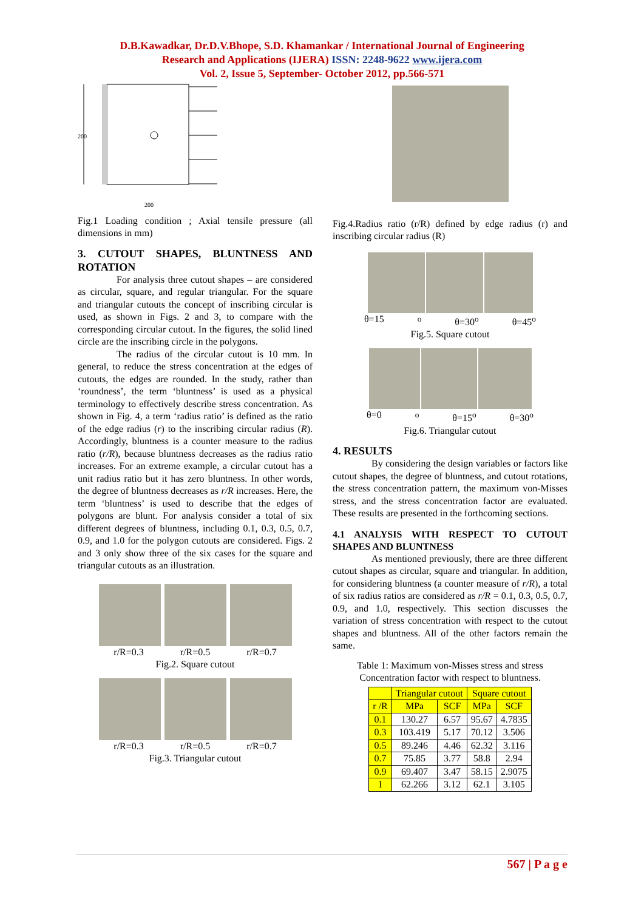D.B.Kawadkar, Dr.D.V.Bhope, S.D. Khamankar / International Journal of Engineering
Research and Applications (IJERA) ISSN: 2248-9622 www.ijera.com
Vol. 2, Issue 5, September- October 2012, pp.566-571
200
200
Fig.1 Loading condition ; Axial tensile pressure (all dimensions in mm)
3. CUTOUT SHAPES, BLUNTNESS AND ROTATION
For analysis three cutout shapes – are considered as circular, square, and regular triangular. For the square and triangular cutouts the concept of inscribing circular is used, as shown in Figs. 2 and 3, to compare with the corresponding circular cutout. In the figures, the solid lined circle are the inscribing circle in the polygons.
The radius of the circular cutout is 10 mm. In general, to reduce the stress concentration at the edges of cutouts, the edges are rounded. In the study, rather than ‘roundness’, the term ‘bluntness’ is used as a physical terminology to effectively describe stress concentration. As shown in Fig. 4, a term ‘radius ratio’ is defined as the ratio of the edge radius (r) to the inscribing circular radius (R). Accordingly, bluntness is a counter measure to the radius ratio (r/R), because bluntness decreases as the radius ratio increases. For an extreme example, a circular cutout has a unit radius ratio but it has zero bluntness. In other words, the degree of bluntness decreases as r/R increases. Here, the term ‘bluntness’ is used to describe that the edges of polygons are blunt. For analysis consider a total of six different degrees of bluntness, including 0.1, 0.3, 0.5, 0.7, 0.9, and 1.0 for the polygon cutouts are considered. Figs. 2 and 3 only show three of the six cases for the square and triangular cutouts as an illustration.
r/R=0.3 r/R=0.5 r/R=0.7
Fig.2. Square cutout
r/R=0.3 r/R=0.5 r/R=0.7
Fig.3. Triangular cutout
Fig.4.Radius ratio (r/R) defined by edge radius (r) and inscribing circular radius (R)
θ=15<sup>o</sup> θ=30<sup>o</sup> θ=45<sup>o</sup>
Fig.5. Square cutout
θ=0<sup>o</sup> θ=15<sup>o</sup> θ=30<sup>o</sup>
Fig.6. Triangular cutout
4. RESULTS
By considering the design variables or factors like cutout shapes, the degree of bluntness, and cutout rotations, the stress concentration pattern, the maximum von-Misses stress, and the stress concentration factor are evaluated. These results are presented in the forthcoming sections.
4.1 ANALYSIS WITH RESPECT TO CUTOUT SHAPES AND BLUNTNESS
As mentioned previously, there are three different cutout shapes as circular, square and triangular. In addition, for considering bluntness (a counter measure of r/R), a total of six radius ratios are considered as r/R = 0.1, 0.3, 0.5, 0.7, 0.9, and 1.0, respectively. This section discusses the variation of stress concentration with respect to the cutout shapes and bluntness. All of the other factors remain the same.
Table 1: Maximum von-Misses stress and stress Concentration factor with respect to bluntness.
| | Triangular cutout | | Square cutout | |
| --- | --- | --- | --- | --- |
| r /R | MPa | SCF | MPa | SCF |
| 0.1 | 130.27 | 6.57 | 95.67 | 4.7835 |
| 0.3 | 103.419 | 5.17 | 70.12 | 3.506 |
| 0.5 | 89.246 | 4.46 | 62.32 | 3.116 |
| 0.7 | 75.85 | 3.77 | 58.8 | 2.94 |
| 0.9 | 69.407 | 3.47 | 58.15 | 2.9075 |
| 1 | 62.266 | 3.12 | 62.1 | 3.105 |
567 | P a g e